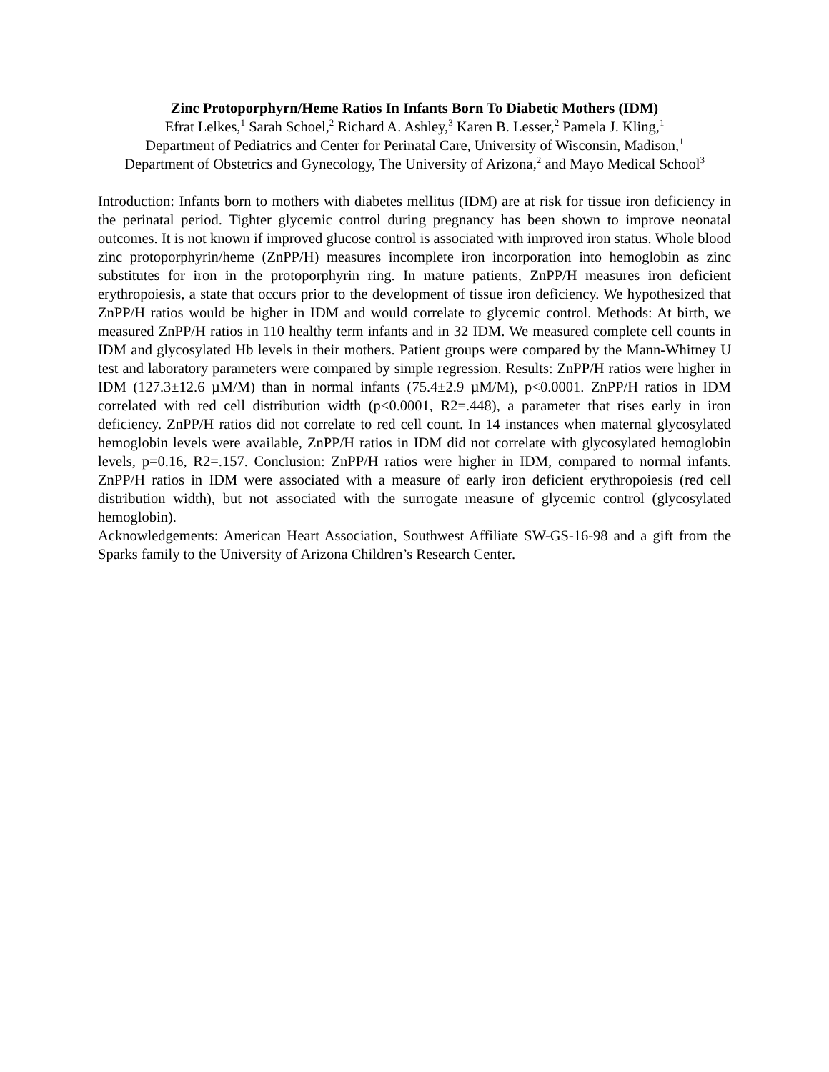Zinc Protoporphyrn/Heme Ratios In Infants Born To Diabetic Mothers (IDM)
Efrat Lelkes,<sup>1</sup> Sarah Schoel,<sup>2</sup> Richard A. Ashley,<sup>3</sup> Karen B. Lesser,<sup>2</sup> Pamela J. Kling,<sup>1</sup>
Department of Pediatrics and Center for Perinatal Care, University of Wisconsin, Madison,<sup>1</sup>
Department of Obstetrics and Gynecology, The University of Arizona,<sup>2</sup> and Mayo Medical School<sup>3</sup>
Introduction: Infants born to mothers with diabetes mellitus (IDM) are at risk for tissue iron deficiency in the perinatal period. Tighter glycemic control during pregnancy has been shown to improve neonatal outcomes. It is not known if improved glucose control is associated with improved iron status. Whole blood zinc protoporphyrin/heme (ZnPP/H) measures incomplete iron incorporation into hemoglobin as zinc substitutes for iron in the protoporphyrin ring. In mature patients, ZnPP/H measures iron deficient erythropoiesis, a state that occurs prior to the development of tissue iron deficiency. We hypothesized that ZnPP/H ratios would be higher in IDM and would correlate to glycemic control. Methods: At birth, we measured ZnPP/H ratios in 110 healthy term infants and in 32 IDM. We measured complete cell counts in IDM and glycosylated Hb levels in their mothers. Patient groups were compared by the Mann-Whitney U test and laboratory parameters were compared by simple regression. Results: ZnPP/H ratios were higher in IDM (127.3±12.6 µM/M) than in normal infants (75.4±2.9 µM/M), p<0.0001. ZnPP/H ratios in IDM correlated with red cell distribution width (p<0.0001, R2=.448), a parameter that rises early in iron deficiency. ZnPP/H ratios did not correlate to red cell count. In 14 instances when maternal glycosylated hemoglobin levels were available, ZnPP/H ratios in IDM did not correlate with glycosylated hemoglobin levels, p=0.16, R2=.157. Conclusion: ZnPP/H ratios were higher in IDM, compared to normal infants. ZnPP/H ratios in IDM were associated with a measure of early iron deficient erythropoiesis (red cell distribution width), but not associated with the surrogate measure of glycemic control (glycosylated hemoglobin).
Acknowledgements: American Heart Association, Southwest Affiliate SW-GS-16-98 and a gift from the Sparks family to the University of Arizona Children’s Research Center.